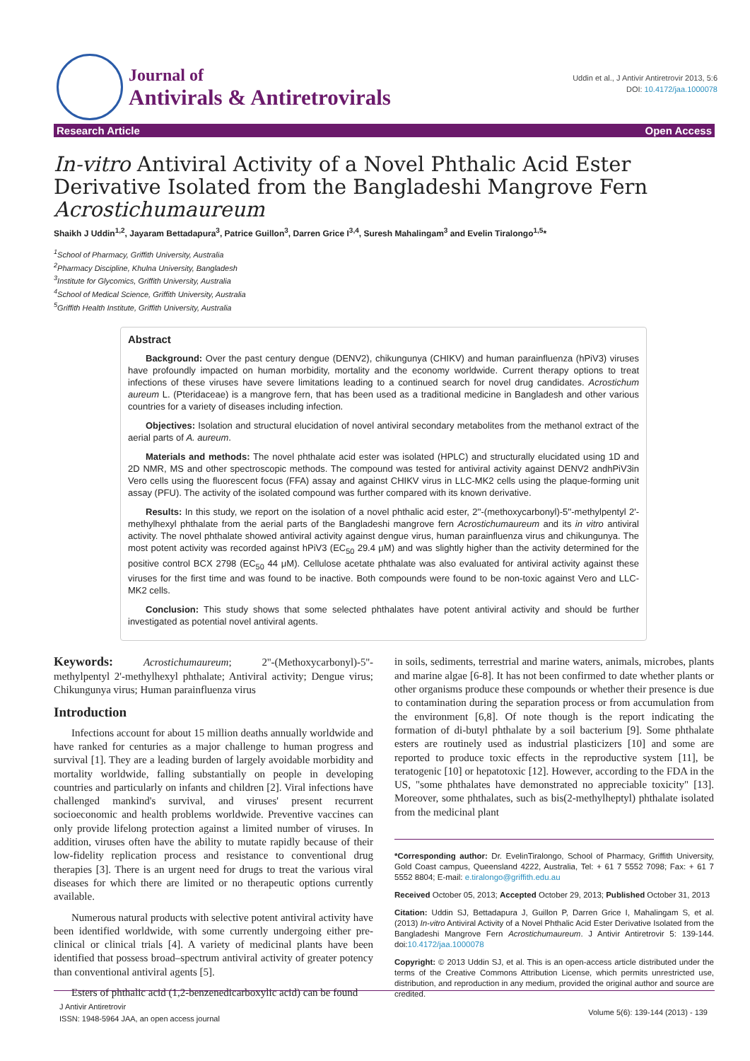Journal of
Antivirals & Antiretrovirals
Uddin et al., J Antivir Antiretrovir 2013, 5:6
DOI: 10.4172/jaa.1000078
Research Article Open Access
In-vitro Antiviral Activity of a Novel Phthalic Acid Ester Derivative Isolated from the Bangladeshi Mangrove Fern Acrostichumaureum
Shaikh J Uddin<sup>1,2</sup>, Jayaram Bettadapura<sup>3</sup>, Patrice Guillon<sup>3</sup>, Darren Grice I<sup>3,4</sup>, Suresh Mahalingam<sup>3</sup> and Evelin Tiralongo<sup>1,5</sup>*
<sup>1</sup> School of Pharmacy, Griffith University, Australia
<sup>2</sup> Pharmacy Discipline, Khulna University, Bangladesh
<sup>3</sup> Institute for Glycomics, Griffith University, Australia
<sup>4</sup> School of Medical Science, Griffith University, Australia
<sup>5</sup> Griffith Health Institute, Griffith University, Australia
Abstract
Background: Over the past century dengue (DENV2), chikungunya (CHIKV) and human parainfluenza (hPiV3) viruses have profoundly impacted on human morbidity, mortality and the economy worldwide. Current therapy options to treat infections of these viruses have severe limitations leading to a continued search for novel drug candidates. Acrostichum aureum L. (Pteridaceae) is a mangrove fern, that has been used as a traditional medicine in Bangladesh and other various countries for a variety of diseases including infection.
Objectives: Isolation and structural elucidation of novel antiviral secondary metabolites from the methanol extract of the aerial parts of A. aureum.
Materials and methods: The novel phthalate acid ester was isolated (HPLC) and structurally elucidated using 1D and 2D NMR, MS and other spectroscopic methods. The compound was tested for antiviral activity against DENV2 andhPiV3in Vero cells using the fluorescent focus (FFA) assay and against CHIKV virus in LLC-MK2 cells using the plaque-forming unit assay (PFU). The activity of the isolated compound was further compared with its known derivative.
Results: In this study, we report on the isolation of a novel phthalic acid ester, 2''-(methoxycarbonyl)-5''-methylpentyl 2'-methylhexyl phthalate from the aerial parts of the Bangladeshi mangrove fern Acrostichumaureum and its in vitro antiviral activity. The novel phthalate showed antiviral activity against dengue virus, human parainfluenza virus and chikungunya. The most potent activity was recorded against hPiV3 (EC<sub>50</sub> 29.4 μM) and was slightly higher than the activity determined for the positive control BCX 2798 (EC<sub>50</sub> 44 μM). Cellulose acetate phthalate was also evaluated for antiviral activity against these viruses for the first time and was found to be inactive. Both compounds were found to be non-toxic against Vero and LLC-MK2 cells.
Conclusion: This study shows that some selected phthalates have potent antiviral activity and should be further investigated as potential novel antiviral agents.
Keywords: Acrostichumaureum; 2''-(Methoxycarbonyl)-5''-methylpentyl 2'-methylhexyl phthalate; Antiviral activity; Dengue virus; Chikungunya virus; Human parainfluenza virus
Introduction
Infections account for about 15 million deaths annually worldwide and have ranked for centuries as a major challenge to human progress and survival [1]. They are a leading burden of largely avoidable morbidity and mortality worldwide, falling substantially on people in developing countries and particularly on infants and children [2]. Viral infections have challenged mankind's survival, and viruses' present recurrent socioeconomic and health problems worldwide. Preventive vaccines can only provide lifelong protection against a limited number of viruses. In addition, viruses often have the ability to mutate rapidly because of their low-fidelity replication process and resistance to conventional drug therapies [3]. There is an urgent need for drugs to treat the various viral diseases for which there are limited or no therapeutic options currently available.
Numerous natural products with selective potent antiviral activity have been identified worldwide, with some currently undergoing either pre-clinical or clinical trials [4]. A variety of medicinal plants have been identified that possess broad–spectrum antiviral activity of greater potency than conventional antiviral agents [5].
Esters of phthalic acid (1,2-benzenedicarboxylic acid) can be found
in soils, sediments, terrestrial and marine waters, animals, microbes, plants and marine algae [6-8]. It has not been confirmed to date whether plants or other organisms produce these compounds or whether their presence is due to contamination during the separation process or from accumulation from the environment [6,8]. Of note though is the report indicating the formation of di-butyl phthalate by a soil bacterium [9]. Some phthalate esters are routinely used as industrial plasticizers [10] and some are reported to produce toxic effects in the reproductive system [11], be teratogenic [10] or hepatotoxic [12]. However, according to the FDA in the US, "some phthalates have demonstrated no appreciable toxicity" [13]. Moreover, some phthalates, such as bis(2-methylheptyl) phthalate isolated from the medicinal plant
*Corresponding author: Dr. EvelinTiralongo, School of Pharmacy, Griffith University, Gold Coast campus, Queensland 4222, Australia, Tel: + 61 7 5552 7098; Fax: + 61 7 5552 8804; E-mail: e.tiralongo@griffith.edu.au
Received October 05, 2013; Accepted October 29, 2013; Published October 31, 2013
Citation: Uddin SJ, Bettadapura J, Guillon P, Darren Grice I, Mahalingam S, et al. (2013) In-vitro Antiviral Activity of a Novel Phthalic Acid Ester Derivative Isolated from the Bangladeshi Mangrove Fern Acrostichumaureum. J Antivir Antiretrovir 5: 139-144. doi:10.4172/jaa.1000078
Copyright: © 2013 Uddin SJ, et al. This is an open-access article distributed under the terms of the Creative Commons Attribution License, which permits unrestricted use, distribution, and reproduction in any medium, provided the original author and source are credited.
J Antivir Antiretrovir
ISSN: 1948-5964 JAA, an open access journal
Volume 5(6): 139-144 (2013) - 139